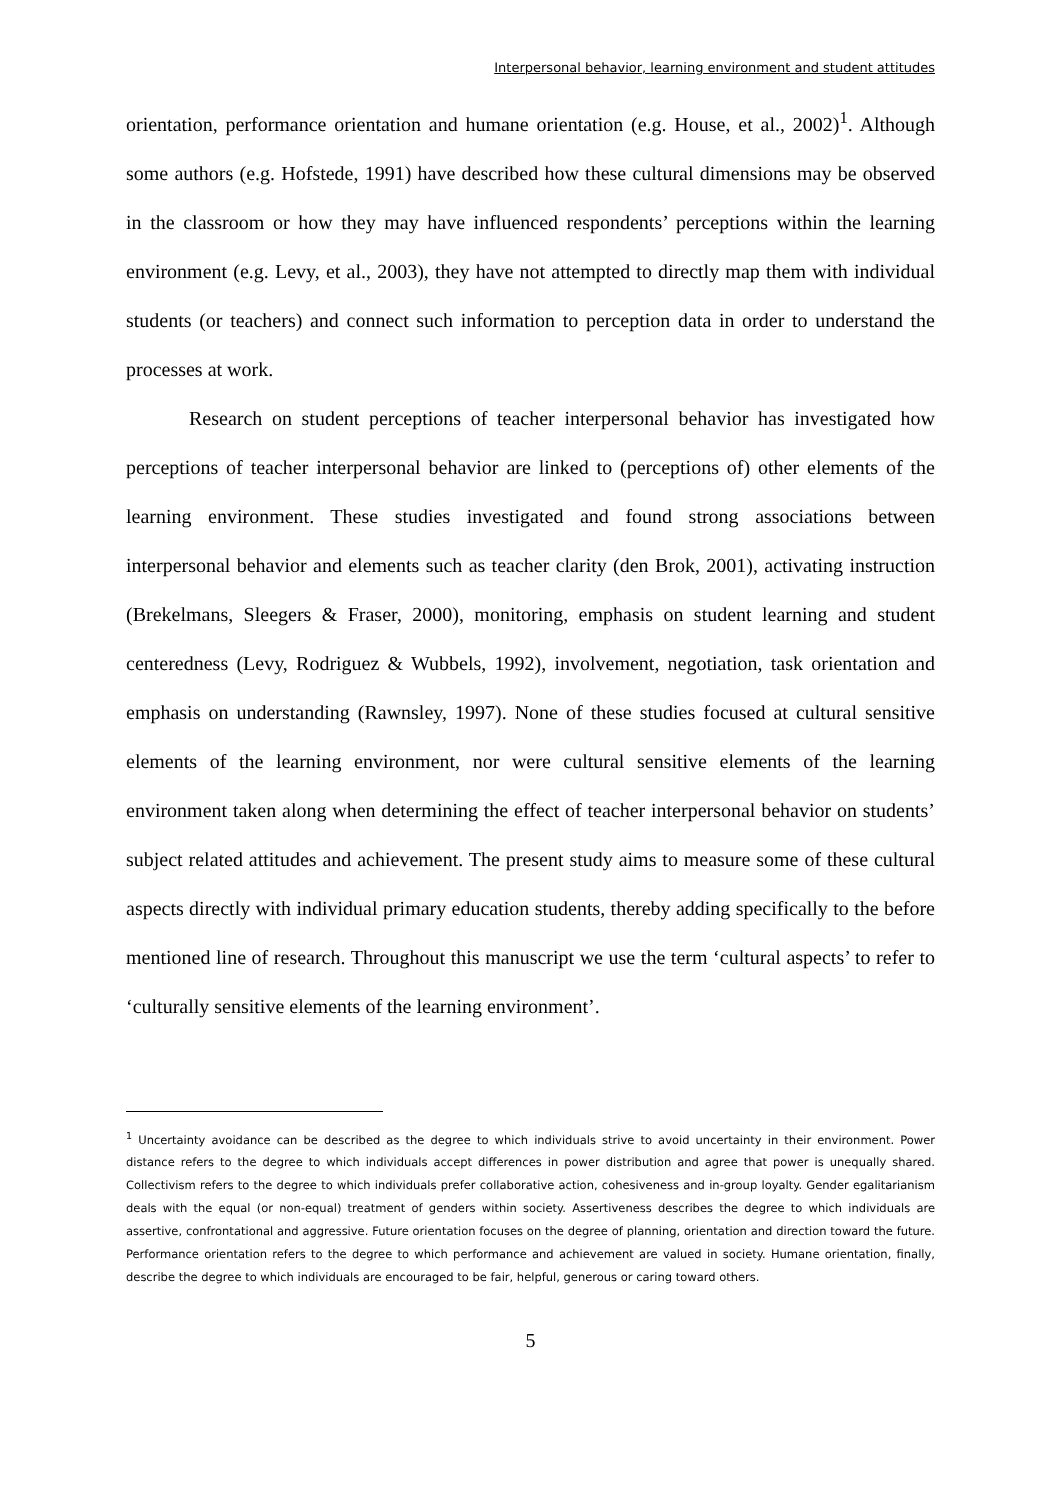Interpersonal behavior, learning environment and student attitudes
orientation, performance orientation and humane orientation (e.g. House, et al., 2002)<sup>1</sup>. Although some authors (e.g. Hofstede, 1991) have described how these cultural dimensions may be observed in the classroom or how they may have influenced respondents’ perceptions within the learning environment (e.g. Levy, et al., 2003), they have not attempted to directly map them with individual students (or teachers) and connect such information to perception data in order to understand the processes at work.
Research on student perceptions of teacher interpersonal behavior has investigated how perceptions of teacher interpersonal behavior are linked to (perceptions of) other elements of the learning environment. These studies investigated and found strong associations between interpersonal behavior and elements such as teacher clarity (den Brok, 2001), activating instruction (Brekelmans, Sleegers & Fraser, 2000), monitoring, emphasis on student learning and student centeredness (Levy, Rodriguez & Wubbels, 1992), involvement, negotiation, task orientation and emphasis on understanding (Rawnsley, 1997). None of these studies focused at cultural sensitive elements of the learning environment, nor were cultural sensitive elements of the learning environment taken along when determining the effect of teacher interpersonal behavior on students’ subject related attitudes and achievement. The present study aims to measure some of these cultural aspects directly with individual primary education students, thereby adding specifically to the before mentioned line of research. Throughout this manuscript we use the term ‘cultural aspects’ to refer to ‘culturally sensitive elements of the learning environment’.
<sup>1</sup> Uncertainty avoidance can be described as the degree to which individuals strive to avoid uncertainty in their environment. Power distance refers to the degree to which individuals accept differences in power distribution and agree that power is unequally shared. Collectivism refers to the degree to which individuals prefer collaborative action, cohesiveness and in-group loyalty. Gender egalitarianism deals with the equal (or non-equal) treatment of genders within society. Assertiveness describes the degree to which individuals are assertive, confrontational and aggressive. Future orientation focuses on the degree of planning, orientation and direction toward the future. Performance orientation refers to the degree to which performance and achievement are valued in society. Humane orientation, finally, describe the degree to which individuals are encouraged to be fair, helpful, generous or caring toward others.
5